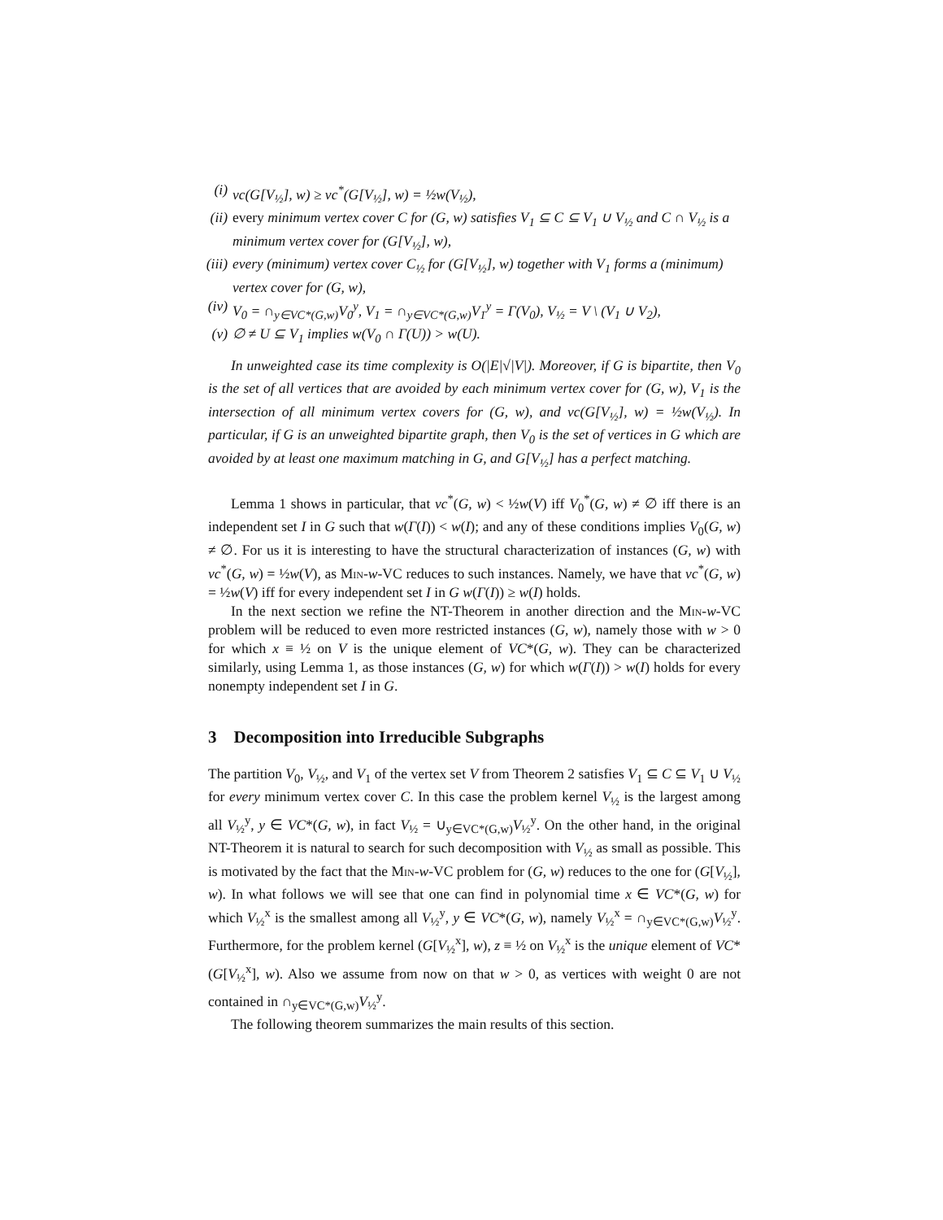(i) vc(G[V<sub>½</sub>], w) ≥ vc<sup>*</sup>(G[V<sub>½</sub>], w) = ½w(V<sub>½</sub>),
(ii) every minimum vertex cover C for (G, w) satisfies V<sub>1</sub> ⊆ C ⊆ V<sub>1</sub> ∪ V<sub>½</sub> and C ∩ V<sub>½</sub> is a minimum vertex cover for (G[V<sub>½</sub>], w),
(iii) every (minimum) vertex cover C<sub>½</sub> for (G[V<sub>½</sub>], w) together with V<sub>1</sub> forms a (minimum) vertex cover for (G, w),
(iv) V<sub>0</sub> = ∩<sub>y∈VC*(G,w)</sub>V<sub>0</sub><sup>y</sup>, V<sub>1</sub> = ∩<sub>y∈VC*(G,w)</sub>V<sub>1</sub><sup>y</sup> = Γ(V<sub>0</sub>), V<sub>½</sub> = V \ (V<sub>1</sub> ∪ V<sub>2</sub>),
(v) ∅ ≠ U ⊆ V<sub>1</sub> implies w(V<sub>0</sub> ∩ Γ(U)) > w(U).
In unweighted case its time complexity is O(|E|√|V|). Moreover, if G is bipartite, then V<sub>0</sub> is the set of all vertices that are avoided by each minimum vertex cover for (G, w), V<sub>1</sub> is the intersection of all minimum vertex covers for (G, w), and vc(G[V<sub>½</sub>], w) = ½w(V<sub>½</sub>). In particular, if G is an unweighted bipartite graph, then V<sub>0</sub> is the set of vertices in G which are avoided by at least one maximum matching in G, and G[V<sub>½</sub>] has a perfect matching.
Lemma 1 shows in particular, that vc<sup>*</sup>(G, w) < ½w(V) iff V<sub>0</sub><sup>*</sup>(G, w) ≠ ∅ iff there is an independent set I in G such that w(Γ(I)) < w(I); and any of these conditions implies V<sub>0</sub>(G, w) ≠ ∅. For us it is interesting to have the structural characterization of instances (G, w) with vc<sup>*</sup>(G, w) = ½w(V), as Min-w-VC reduces to such instances. Namely, we have that vc<sup>*</sup>(G, w) = ½w(V) iff for every independent set I in G w(Γ(I)) ≥ w(I) holds.
In the next section we refine the NT-Theorem in another direction and the Min-w-VC problem will be reduced to even more restricted instances (G, w), namely those with w > 0 for which x ≡ ½ on V is the unique element of VC*(G, w). They can be characterized similarly, using Lemma 1, as those instances (G, w) for which w(Γ(I)) > w(I) holds for every nonempty independent set I in G.
3 Decomposition into Irreducible Subgraphs
The partition V<sub>0</sub>, V<sub>½</sub>, and V<sub>1</sub> of the vertex set V from Theorem 2 satisfies V<sub>1</sub> ⊆ C ⊆ V<sub>1</sub> ∪ V<sub>½</sub> for every minimum vertex cover C. In this case the problem kernel V<sub>½</sub> is the largest among all V<sub>½</sub><sup>y</sup>, y ∈ VC*(G, w), in fact V<sub>½</sub> = ∪<sub>y∈VC*(G,w)</sub>V<sub>½</sub><sup>y</sup>. On the other hand, in the original NT-Theorem it is natural to search for such decomposition with V<sub>½</sub> as small as possible. This is motivated by the fact that the Min-w-VC problem for (G, w) reduces to the one for (G[V<sub>½</sub>], w). In what follows we will see that one can find in polynomial time x ∈ VC*(G, w) for which V<sub>½</sub><sup>x</sup> is the smallest among all V<sub>½</sub><sup>y</sup>, y ∈ VC*(G, w), namely V<sub>½</sub><sup>x</sup> = ∩<sub>y∈VC*(G,w)</sub>V<sub>½</sub><sup>y</sup>. Furthermore, for the problem kernel (G[V<sub>½</sub><sup>x</sup>], w), z ≡ ½ on V<sub>½</sub><sup>x</sup> is the unique element of VC*(G[V<sub>½</sub><sup>x</sup>], w). Also we assume from now on that w > 0, as vertices with weight 0 are not contained in ∩<sub>y∈VC*(G,w)</sub>V<sub>½</sub><sup>y</sup>.
The following theorem summarizes the main results of this section.